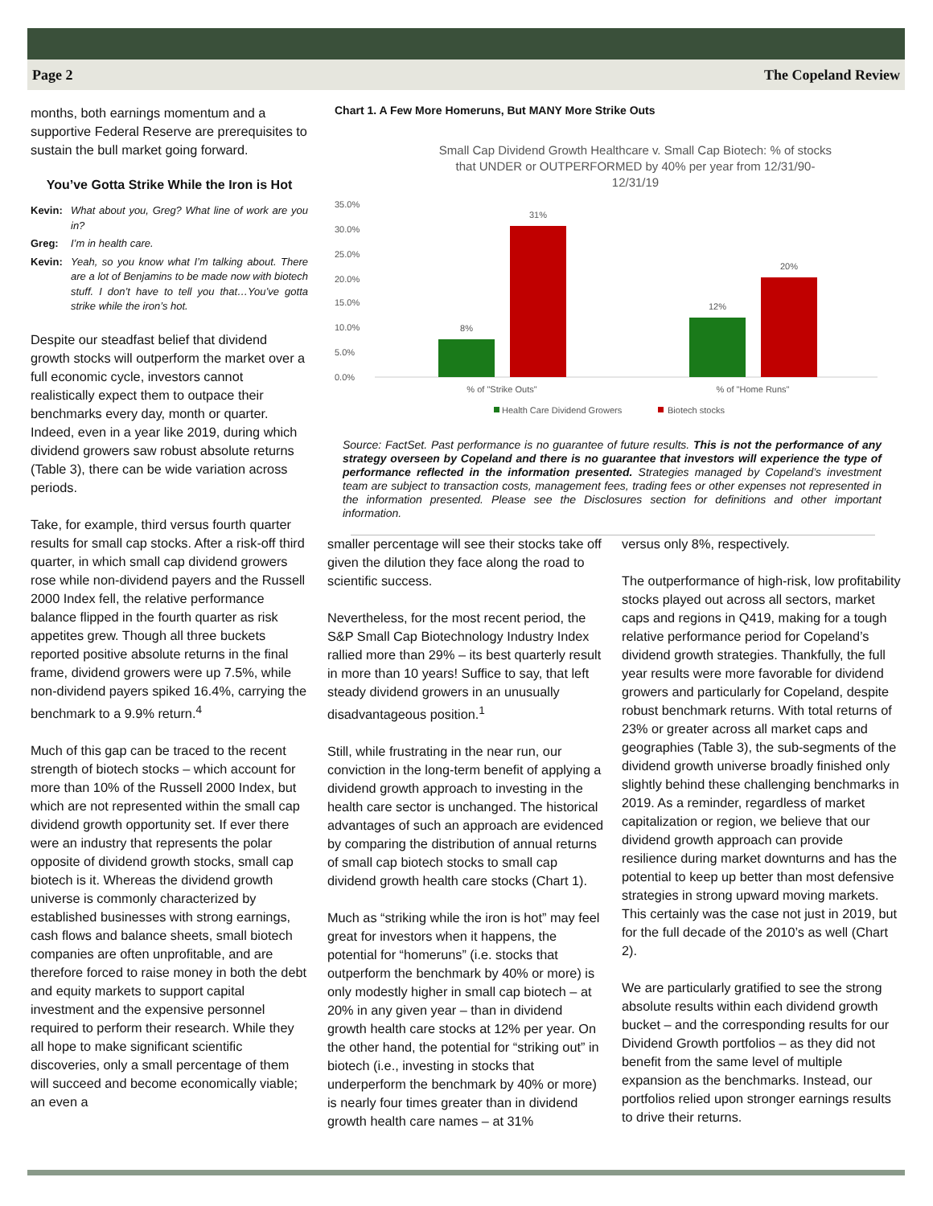Page 2 The Copeland Review
months, both earnings momentum and a supportive Federal Reserve are prerequisites to sustain the bull market going forward.
You’ve Gotta Strike While the Iron is Hot
Kevin: What about you, Greg? What line of work are you in?
Greg: I’m in health care.
Kevin: Yeah, so you know what I’m talking about. There are a lot of Benjamins to be made now with biotech stuff. I don’t have to tell you that…You’ve gotta strike while the iron’s hot.
Despite our steadfast belief that dividend growth stocks will outperform the market over a full economic cycle, investors cannot realistically expect them to outpace their benchmarks every day, month or quarter. Indeed, even in a year like 2019, during which dividend growers saw robust absolute returns (Table 3), there can be wide variation across periods.
Take, for example, third versus fourth quarter results for small cap stocks. After a risk-off third quarter, in which small cap dividend growers rose while non-dividend payers and the Russell 2000 Index fell, the relative performance balance flipped in the fourth quarter as risk appetites grew. Though all three buckets reported positive absolute returns in the final frame, dividend growers were up 7.5%, while non-dividend payers spiked 16.4%, carrying the benchmark to a 9.9% return.<sup>4</sup>
Much of this gap can be traced to the recent strength of biotech stocks – which account for more than 10% of the Russell 2000 Index, but which are not represented within the small cap dividend growth opportunity set. If ever there were an industry that represents the polar opposite of dividend growth stocks, small cap biotech is it. Whereas the dividend growth universe is commonly characterized by established businesses with strong earnings, cash flows and balance sheets, small biotech companies are often unprofitable, and are therefore forced to raise money in both the debt and equity markets to support capital investment and the expensive personnel required to perform their research. While they all hope to make significant scientific discoveries, only a small percentage of them will succeed and become economically viable; an even a
Chart 1. A Few More Homeruns, But MANY More Strike Outs
Small Cap Dividend Growth Healthcare v. Small Cap Biotech: % of stocks
that UNDER or OUTPERFORMED by 40% per year from 12/31/90-
12/31/19
35.0%
30.0%
25.0%
20.0%
15.0%
10.0%
5.0%
0.0%
8%
31%
12%
20%
% of "Strike Outs"
% of "Home Runs"
Health Care Dividend Growers
Biotech stocks
Source: FactSet. Past performance is no guarantee of future results. This is not the performance of any strategy overseen by Copeland and there is no guarantee that investors will experience the type of performance reflected in the information presented. Strategies managed by Copeland’s investment team are subject to transaction costs, management fees, trading fees or other expenses not represented in the information presented. Please see the Disclosures section for definitions and other important information.
smaller percentage will see their stocks take off given the dilution they face along the road to scientific success.
Nevertheless, for the most recent period, the S&P Small Cap Biotechnology Industry Index rallied more than 29% – its best quarterly result in more than 10 years! Suffice to say, that left steady dividend growers in an unusually disadvantageous position.<sup>1</sup>
Still, while frustrating in the near run, our conviction in the long-term benefit of applying a dividend growth approach to investing in the health care sector is unchanged. The historical advantages of such an approach are evidenced by comparing the distribution of annual returns of small cap biotech stocks to small cap dividend growth health care stocks (Chart 1).
Much as “striking while the iron is hot” may feel great for investors when it happens, the potential for “homeruns” (i.e. stocks that outperform the benchmark by 40% or more) is only modestly higher in small cap biotech – at 20% in any given year – than in dividend growth health care stocks at 12% per year. On the other hand, the potential for “striking out” in biotech (i.e., investing in stocks that underperform the benchmark by 40% or more) is nearly four times greater than in dividend growth health care names – at 31%
versus only 8%, respectively.
The outperformance of high-risk, low profitability stocks played out across all sectors, market caps and regions in Q419, making for a tough relative performance period for Copeland’s dividend growth strategies. Thankfully, the full year results were more favorable for dividend growers and particularly for Copeland, despite robust benchmark returns. With total returns of 23% or greater across all market caps and geographies (Table 3), the sub-segments of the dividend growth universe broadly finished only slightly behind these challenging benchmarks in 2019. As a reminder, regardless of market capitalization or region, we believe that our dividend growth approach can provide resilience during market downturns and has the potential to keep up better than most defensive strategies in strong upward moving markets. This certainly was the case not just in 2019, but for the full decade of the 2010’s as well (Chart 2).
We are particularly gratified to see the strong absolute results within each dividend growth bucket – and the corresponding results for our Dividend Growth portfolios – as they did not benefit from the same level of multiple expansion as the benchmarks. Instead, our portfolios relied upon stronger earnings results to drive their returns.